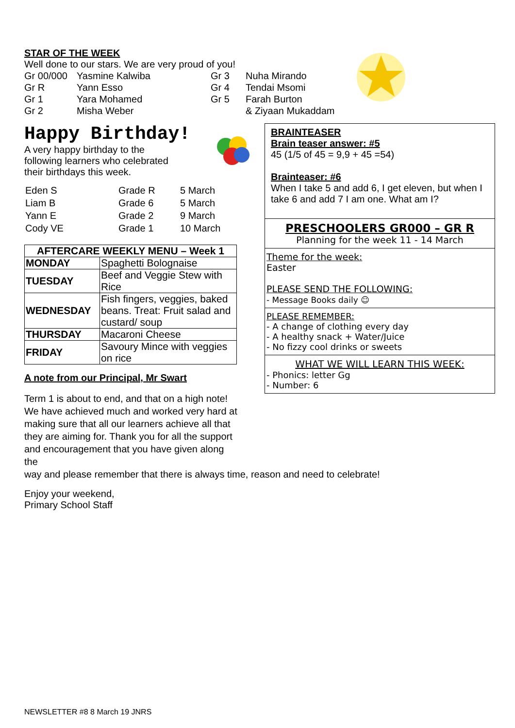STAR OF THE WEEK
Well done to our stars. We are very proud of you!
| Gr 00/000 | Yasmine Kalwiba | Gr 3 | Nuha Mirando |
| Gr R | Yann Esso | Gr 4 | Tendai Msomi |
| Gr 1 | Yara Mohamed | Gr 5 | Farah Burton |
| Gr 2 | Misha Weber | | & Ziyaan Mukaddam |
Happy Birthday!
A very happy birthday to the following learners who celebrated their birthdays this week.
| Eden S | Grade R | 5 March |
| Liam B | Grade 6 | 5 March |
| Yann E | Grade 2 | 9 March |
| Cody VE | Grade 1 | 10 March |
| AFTERCARE WEEKLY MENU – Week 1 | |
| --- | --- |
| MONDAY | Spaghetti Bolognaise |
| TUESDAY | Beef and Veggie Stew with Rice |
| WEDNESDAY | Fish fingers, veggies, baked beans. Treat: Fruit salad and custard/ soup |
| THURSDAY | Macaroni Cheese |
| FRIDAY | Savoury Mince with veggies on rice |
A note from our Principal, Mr Swart
Term 1 is about to end, and that on a high note! We have achieved much and worked very hard at making sure that all our learners achieve all that they are aiming for. Thank you for all the support and encouragement that you have given along the
BRAINTEASER
Brain teaser answer: #5
45 (1/5 of 45 = 9,9 + 45 =54)
Brainteaser: #6
When I take 5 and add 6, I get eleven, but when I take 6 and add 7 I am one. What am I?
PRESCHOOLERS GR000 – GR R
Planning for the week 11 - 14 March
Theme for the week:
Easter
PLEASE SEND THE FOLLOWING:
- Message Books daily ☺
PLEASE REMEMBER:
- A change of clothing every day
- A healthy snack + Water/Juice
- No fizzy cool drinks or sweets
WHAT WE WILL LEARN THIS WEEK:
- Phonics: letter Gg
- Number: 6
way and please remember that there is always time, reason and need to celebrate!
Enjoy your weekend,
Primary School Staff
NEWSLETTER #8 8 March 19 JNRS